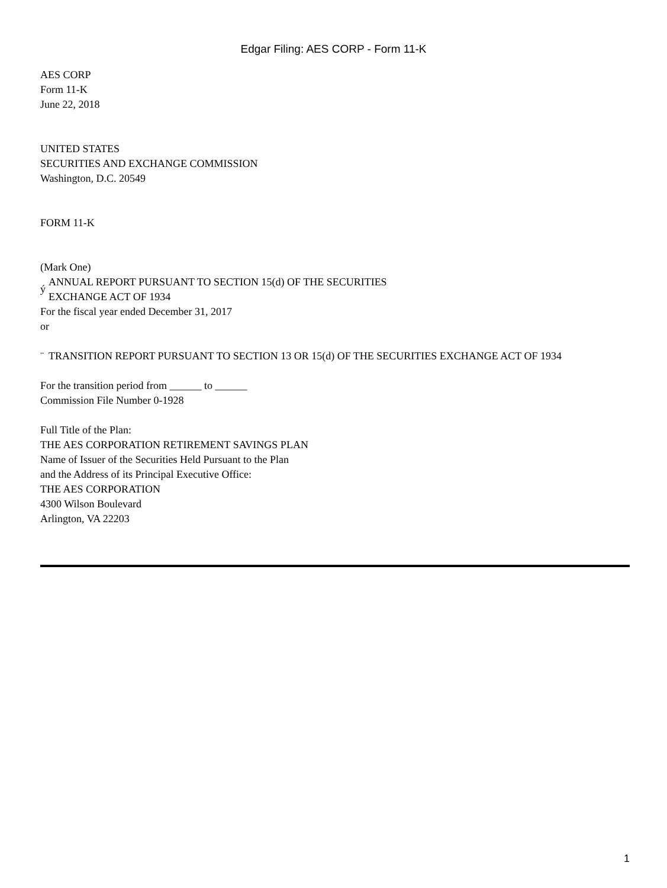Edgar Filing: AES CORP - Form 11-K
AES CORP
Form 11-K
June 22, 2018
UNITED STATES
SECURITIES AND EXCHANGE COMMISSION
Washington, D.C. 20549
FORM 11-K
(Mark One)
ý ANNUAL REPORT PURSUANT TO SECTION 15(d) OF THE SECURITIES
EXCHANGE ACT OF 1934
For the fiscal year ended December 31, 2017
or
¨ TRANSITION REPORT PURSUANT TO SECTION 13 OR 15(d) OF THE SECURITIES EXCHANGE ACT OF 1934
For the transition period from ______ to ______
Commission File Number 0-1928
Full Title of the Plan:
THE AES CORPORATION RETIREMENT SAVINGS PLAN
Name of Issuer of the Securities Held Pursuant to the Plan
and the Address of its Principal Executive Office:
THE AES CORPORATION
4300 Wilson Boulevard
Arlington, VA 22203
1